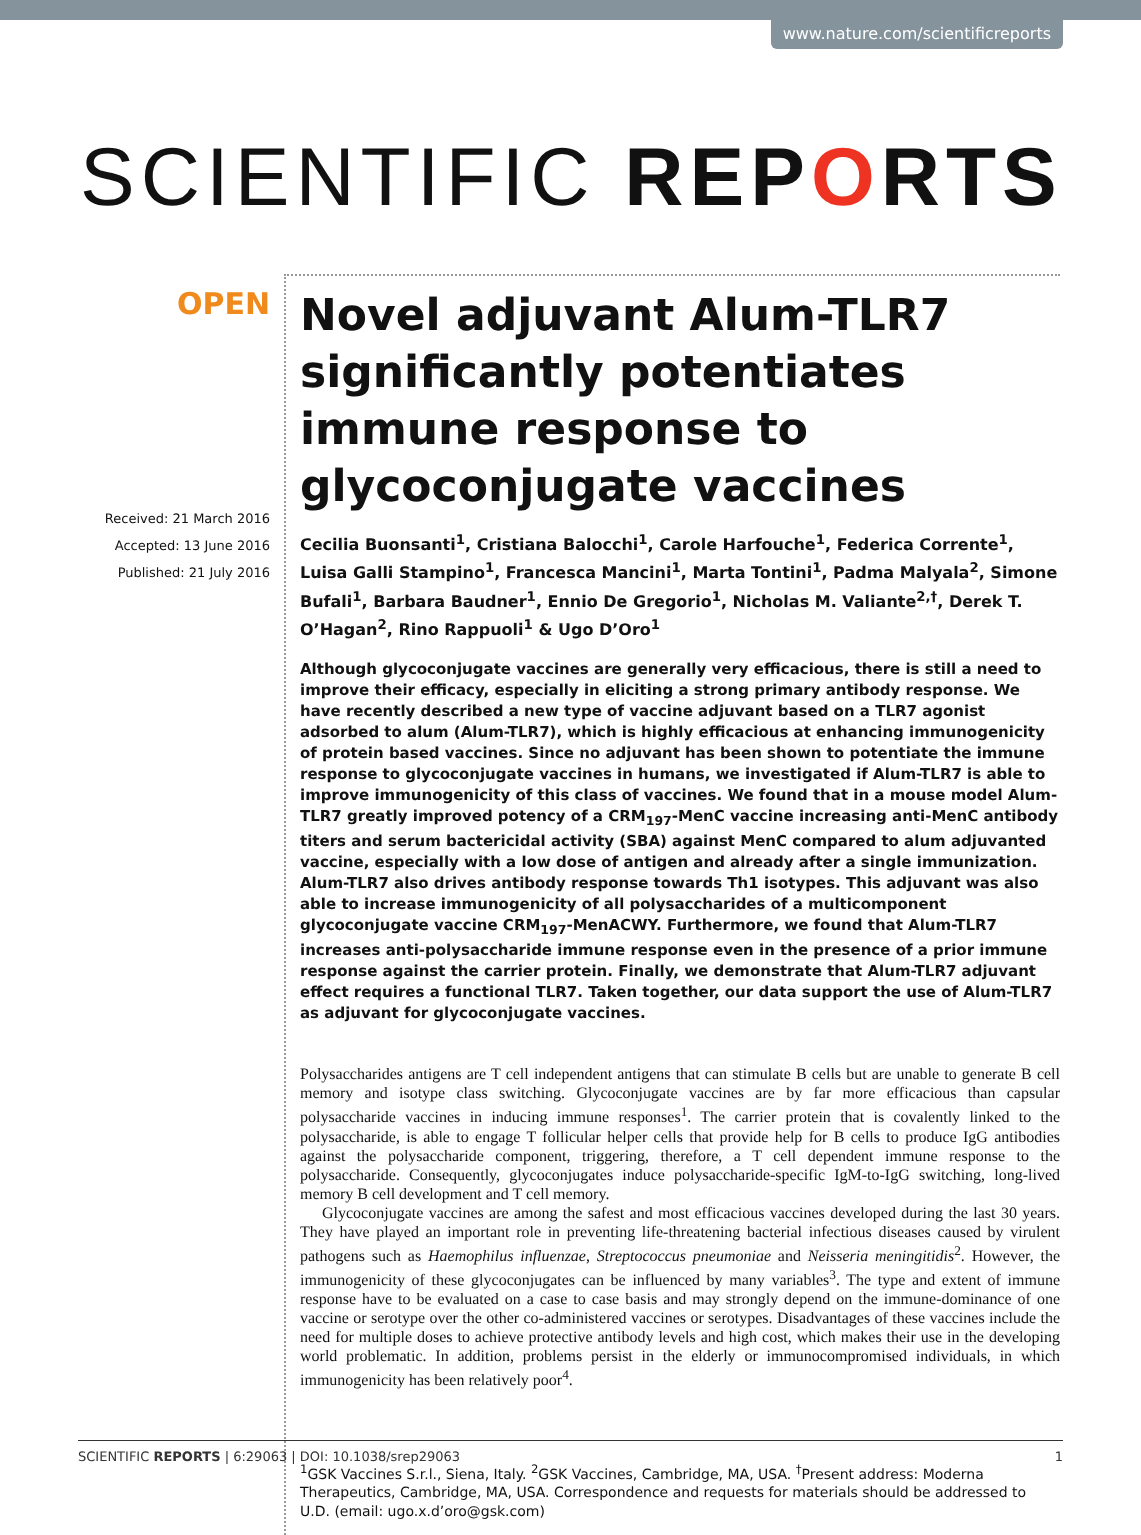www.nature.com/scientificreports
SCIENTIFIC REPORTS
OPEN
Received: 21 March 2016
Accepted: 13 June 2016
Published: 21 July 2016
Novel adjuvant Alum-TLR7 significantly potentiates immune response to glycoconjugate vaccines
Cecilia Buonsanti<sup>1</sup>, Cristiana Balocchi<sup>1</sup>, Carole Harfouche<sup>1</sup>, Federica Corrente<sup>1</sup>, Luisa Galli Stampino<sup>1</sup>, Francesca Mancini<sup>1</sup>, Marta Tontini<sup>1</sup>, Padma Malyala<sup>2</sup>, Simone Bufali<sup>1</sup>, Barbara Baudner<sup>1</sup>, Ennio De Gregorio<sup>1</sup>, Nicholas M. Valiante<sup>2,†</sup>, Derek T. O’Hagan<sup>2</sup>, Rino Rappuoli<sup>1</sup> & Ugo D’Oro<sup>1</sup>
Although glycoconjugate vaccines are generally very efficacious, there is still a need to improve their efficacy, especially in eliciting a strong primary antibody response. We have recently described a new type of vaccine adjuvant based on a TLR7 agonist adsorbed to alum (Alum-TLR7), which is highly efficacious at enhancing immunogenicity of protein based vaccines. Since no adjuvant has been shown to potentiate the immune response to glycoconjugate vaccines in humans, we investigated if Alum-TLR7 is able to improve immunogenicity of this class of vaccines. We found that in a mouse model Alum-TLR7 greatly improved potency of a CRM<sub>197</sub>-MenC vaccine increasing anti-MenC antibody titers and serum bactericidal activity (SBA) against MenC compared to alum adjuvanted vaccine, especially with a low dose of antigen and already after a single immunization. Alum-TLR7 also drives antibody response towards Th1 isotypes. This adjuvant was also able to increase immunogenicity of all polysaccharides of a multicomponent glycoconjugate vaccine CRM<sub>197</sub>-MenACWY. Furthermore, we found that Alum-TLR7 increases anti-polysaccharide immune response even in the presence of a prior immune response against the carrier protein. Finally, we demonstrate that Alum-TLR7 adjuvant effect requires a functional TLR7. Taken together, our data support the use of Alum-TLR7 as adjuvant for glycoconjugate vaccines.
Polysaccharides antigens are T cell independent antigens that can stimulate B cells but are unable to generate B cell memory and isotype class switching. Glycoconjugate vaccines are by far more efficacious than capsular polysaccharide vaccines in inducing immune responses<sup>1</sup>. The carrier protein that is covalently linked to the polysaccharide, is able to engage T follicular helper cells that provide help for B cells to produce IgG antibodies against the polysaccharide component, triggering, therefore, a T cell dependent immune response to the polysaccharide. Consequently, glycoconjugates induce polysaccharide-specific IgM-to-IgG switching, long-lived memory B cell development and T cell memory.
Glycoconjugate vaccines are among the safest and most efficacious vaccines developed during the last 30 years. They have played an important role in preventing life-threatening bacterial infectious diseases caused by virulent pathogens such as Haemophilus influenzae, Streptococcus pneumoniae and Neisseria meningitidis<sup>2</sup>. However, the immunogenicity of these glycoconjugates can be influenced by many variables<sup>3</sup>. The type and extent of immune response have to be evaluated on a case to case basis and may strongly depend on the immune-dominance of one vaccine or serotype over the other co-administered vaccines or serotypes. Disadvantages of these vaccines include the need for multiple doses to achieve protective antibody levels and high cost, which makes their use in the developing world problematic. In addition, problems persist in the elderly or immunocompromised individuals, in which immunogenicity has been relatively poor<sup>4</sup>.
<sup>1</sup> GSK Vaccines S.r.l., Siena, Italy. <sup>2</sup>GSK Vaccines, Cambridge, MA, USA. <sup>†</sup>Present address: Moderna Therapeutics, Cambridge, MA, USA. Correspondence and requests for materials should be addressed to U.D. (email: ugo.x.d’oro@gsk.com)
SCIENTIFIC REPORTS | 6:29063 | DOI: 10.1038/srep29063 1